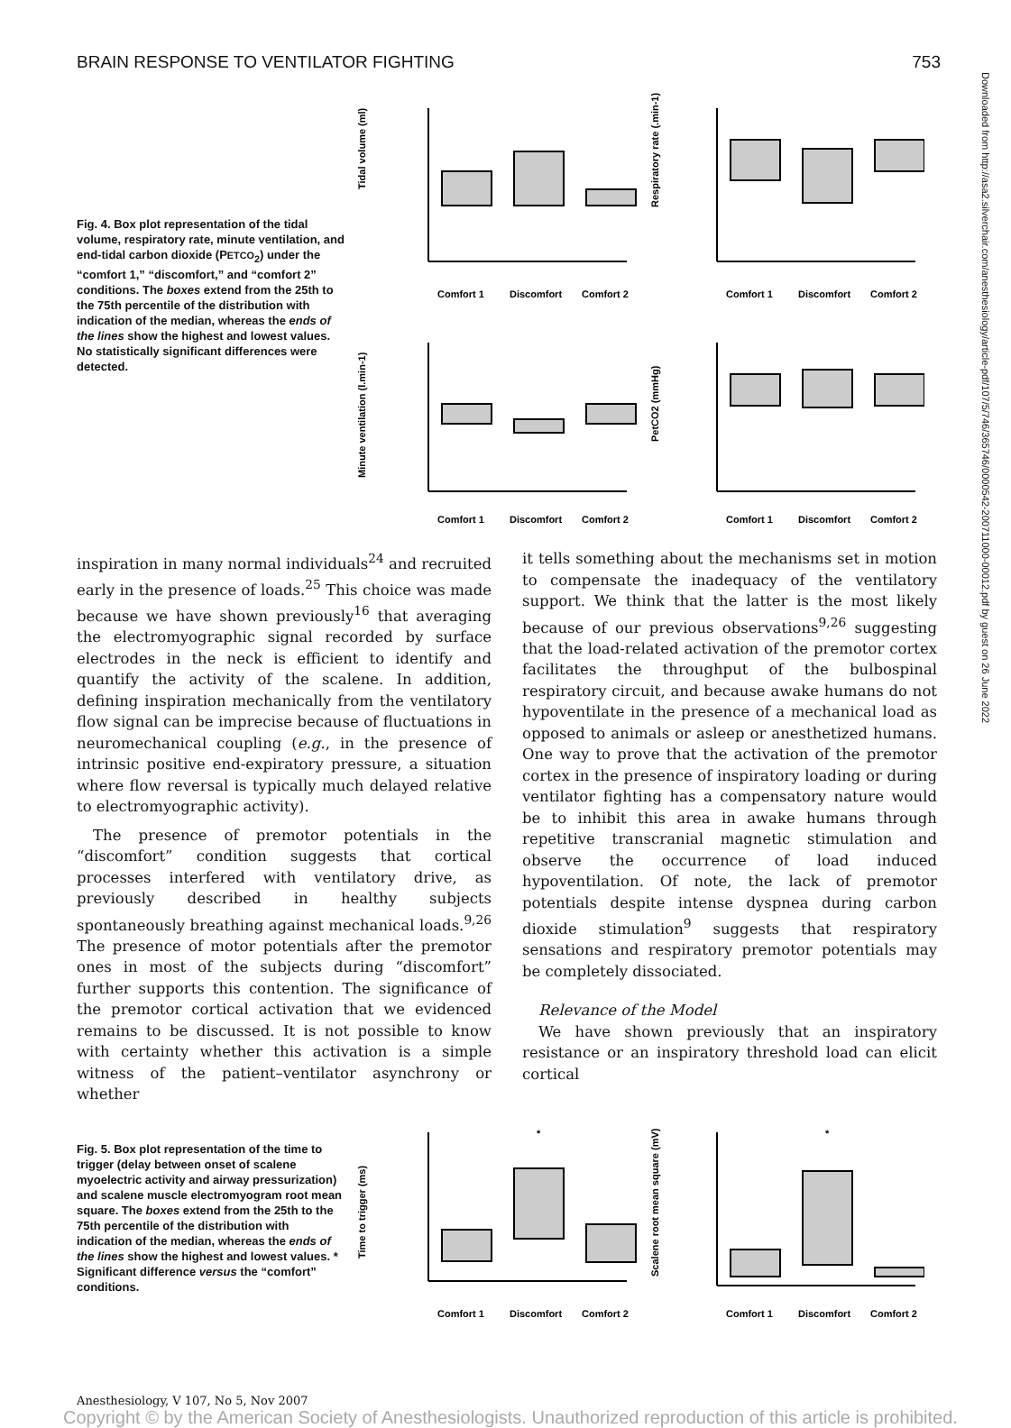BRAIN RESPONSE TO VENTILATOR FIGHTING 753
Downloaded from http://asa2.silverchair.com/anesthesiology/article-pdf/107/5/746/365746/0000542-200711000-00012.pdf by guest on 26 June 2022
Fig. 4. Box plot representation of the tidal volume, respiratory rate, minute ventilation, and end-tidal carbon dioxide (PETCO<sub>2</sub>) under the “comfort 1,” “discomfort,” and “comfort 2” conditions. The boxes extend from the 25th to the 75th percentile of the distribution with indication of the median, whereas the ends of the lines show the highest and lowest values. No statistically significant differences were detected.
Tidal volume (ml)
Respiratory rate (.min-1)
Minute ventilation (l.min-1)
PetCO2 (mmHg)
Comfort 1
Discomfort
Comfort 2
Comfort 1
Discomfort
Comfort 2
Comfort 1
Discomfort
Comfort 2
Comfort 1
Discomfort
Comfort 2
inspiration in many normal individuals<sup>24</sup> and recruited early in the presence of loads.<sup>25</sup> This choice was made because we have shown previously<sup>16</sup> that averaging the electromyographic signal recorded by surface electrodes in the neck is efficient to identify and quantify the activity of the scalene. In addition, defining inspiration mechanically from the ventilatory flow signal can be imprecise because of fluctuations in neuromechanical coupling (e.g., in the presence of intrinsic positive end-expiratory pressure, a situation where flow reversal is typically much delayed relative to electromyographic activity).
The presence of premotor potentials in the “discomfort” condition suggests that cortical processes interfered with ventilatory drive, as previously described in healthy subjects spontaneously breathing against mechanical loads.<sup>9,26</sup> The presence of motor potentials after the premotor ones in most of the subjects during “discomfort” further supports this contention. The significance of the premotor cortical activation that we evidenced remains to be discussed. It is not possible to know with certainty whether this activation is a simple witness of the patient–ventilator asynchrony or whether
it tells something about the mechanisms set in motion to compensate the inadequacy of the ventilatory support. We think that the latter is the most likely because of our previous observations<sup>9,26</sup> suggesting that the load-related activation of the premotor cortex facilitates the throughput of the bulbospinal respiratory circuit, and because awake humans do not hypoventilate in the presence of a mechanical load as opposed to animals or asleep or anesthetized humans. One way to prove that the activation of the premotor cortex in the presence of inspiratory loading or during ventilator fighting has a compensatory nature would be to inhibit this area in awake humans through repetitive transcranial magnetic stimulation and observe the occurrence of load induced hypoventilation. Of note, the lack of premotor potentials despite intense dyspnea during carbon dioxide stimulation<sup>9</sup> suggests that respiratory sensations and respiratory premotor potentials may be completely dissociated.
Relevance of the Model
We have shown previously that an inspiratory resistance or an inspiratory threshold load can elicit cortical
Fig. 5. Box plot representation of the time to trigger (delay between onset of scalene myoelectric activity and airway pressurization) and scalene muscle electromyogram root mean square. The boxes extend from the 25th to the 75th percentile of the distribution with indication of the median, whereas the ends of the lines show the highest and lowest values. * Significant difference versus the “comfort” conditions.
*
*
Time to trigger (ms)
Scalene root mean square (mV)
Comfort 1
Discomfort
Comfort 2
Comfort 1
Discomfort
Comfort 2
Anesthesiology, V 107, No 5, Nov 2007
Copyright © by the American Society of Anesthesiologists. Unauthorized reproduction of this article is prohibited.